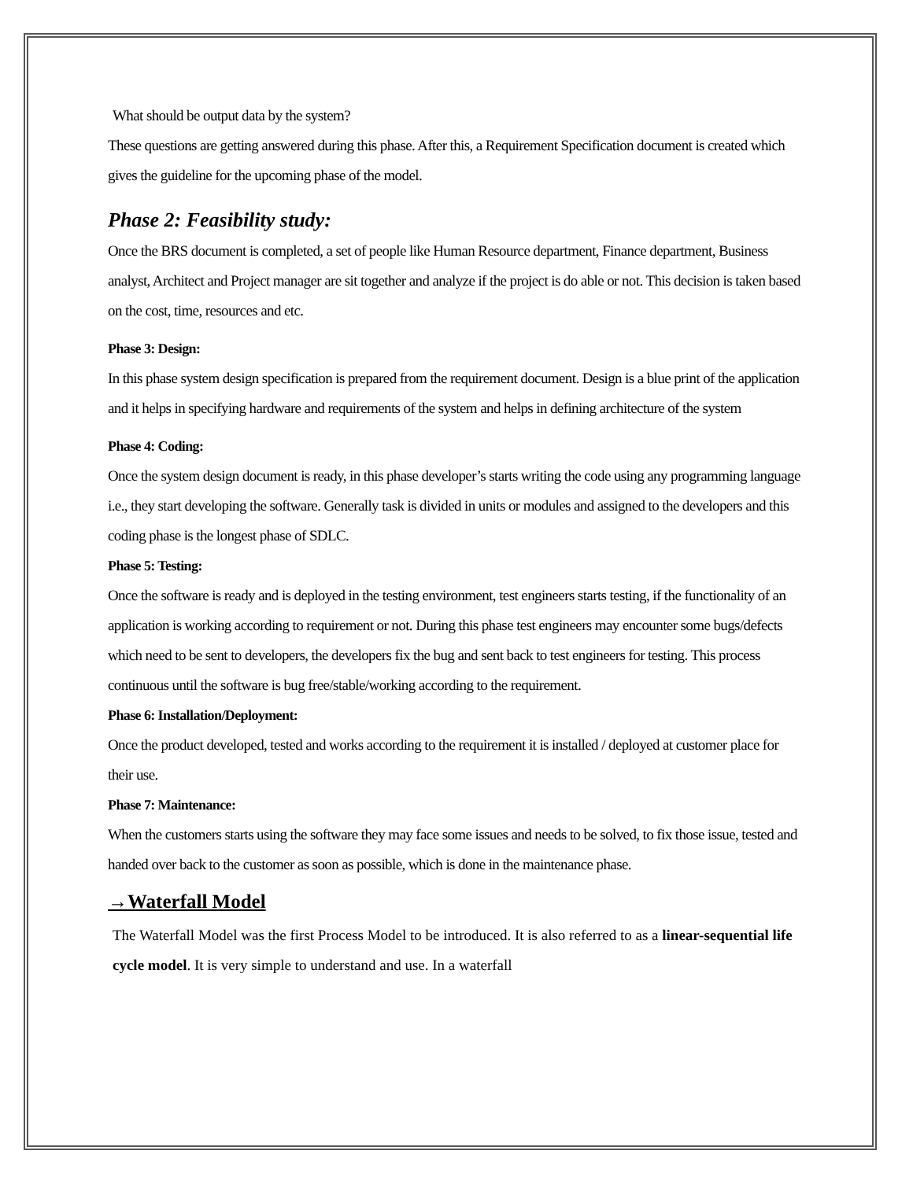What should be output data by the system?
These questions are getting answered during this phase. After this, a Requirement Specification document is created which gives the guideline for the upcoming phase of the model.
Phase 2: Feasibility study:
Once the BRS document is completed, a set of people like Human Resource department, Finance department, Business analyst, Architect and Project manager are sit together and analyze if the project is do able or not. This decision is taken based on the cost, time, resources and etc.
Phase 3: Design:
In this phase system design specification is prepared from the requirement document. Design is a blue print of the application and it helps in specifying hardware and requirements of the system and helps in defining architecture of the system
Phase 4: Coding:
Once the system design document is ready, in this phase developer’s starts writing the code using any programming language i.e., they start developing the software. Generally task is divided in units or modules and assigned to the developers and this coding phase is the longest phase of SDLC.
Phase 5: Testing:
Once the software is ready and is deployed in the testing environment, test engineers starts testing, if the functionality of an application is working according to requirement or not. During this phase test engineers may encounter some bugs/defects which need to be sent to developers, the developers fix the bug and sent back to test engineers for testing. This process continuous until the software is bug free/stable/working according to the requirement.
Phase 6: Installation/Deployment:
Once the product developed, tested and works according to the requirement it is installed / deployed at customer place for their use.
Phase 7: Maintenance:
When the customers starts using the software they may face some issues and needs to be solved, to fix those issue, tested and handed over back to the customer as soon as possible, which is done in the maintenance phase.
→Waterfall Model
The Waterfall Model was the first Process Model to be introduced. It is also referred to as a linear-sequential life cycle model. It is very simple to understand and use. In a waterfall